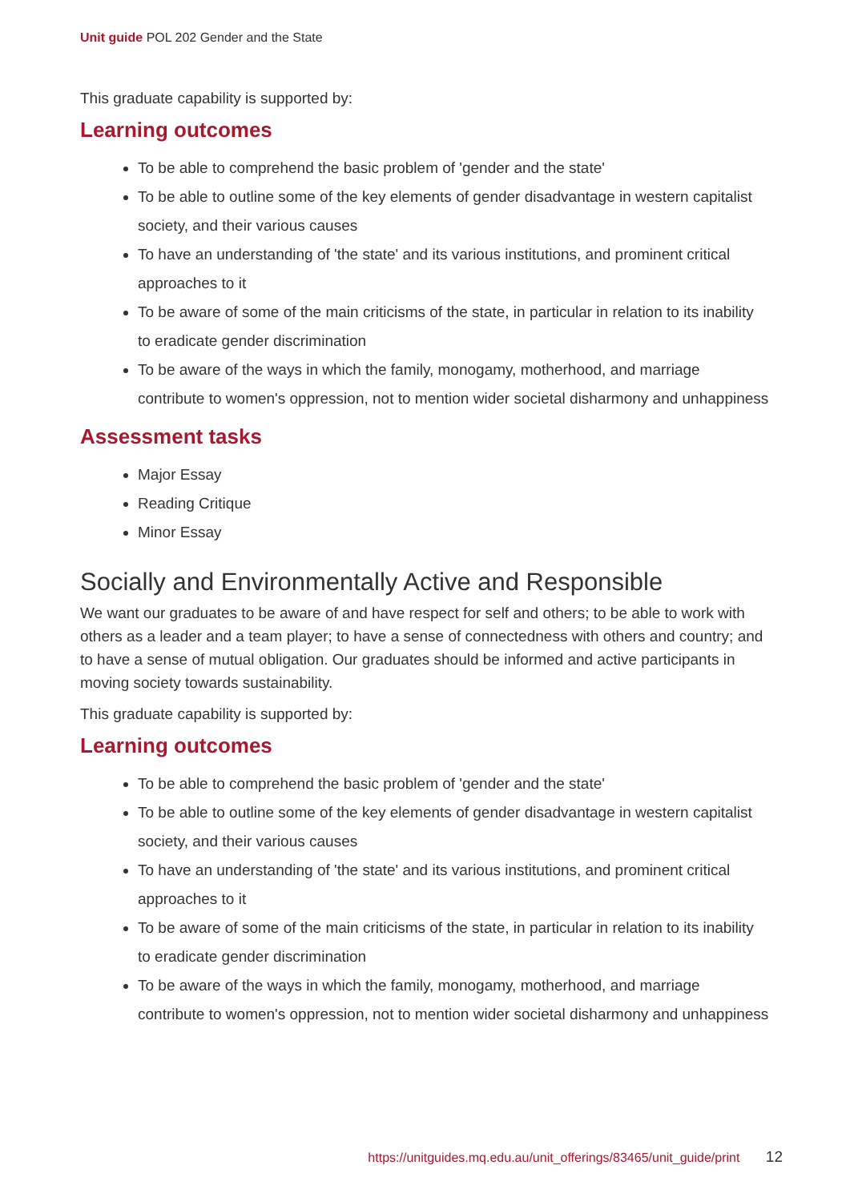Unit guide POL 202 Gender and the State
This graduate capability is supported by:
Learning outcomes
To be able to comprehend the basic problem of 'gender and the state'
To be able to outline some of the key elements of gender disadvantage in western capitalist society, and their various causes
To have an understanding of 'the state' and its various institutions, and prominent critical approaches to it
To be aware of some of the main criticisms of the state, in particular in relation to its inability to eradicate gender discrimination
To be aware of the ways in which the family, monogamy, motherhood, and marriage contribute to women's oppression, not to mention wider societal disharmony and unhappiness
Assessment tasks
Major Essay
Reading Critique
Minor Essay
Socially and Environmentally Active and Responsible
We want our graduates to be aware of and have respect for self and others; to be able to work with others as a leader and a team player; to have a sense of connectedness with others and country; and to have a sense of mutual obligation. Our graduates should be informed and active participants in moving society towards sustainability.
This graduate capability is supported by:
Learning outcomes
To be able to comprehend the basic problem of 'gender and the state'
To be able to outline some of the key elements of gender disadvantage in western capitalist society, and their various causes
To have an understanding of 'the state' and its various institutions, and prominent critical approaches to it
To be aware of some of the main criticisms of the state, in particular in relation to its inability to eradicate gender discrimination
To be aware of the ways in which the family, monogamy, motherhood, and marriage contribute to women's oppression, not to mention wider societal disharmony and unhappiness
https://unitguides.mq.edu.au/unit_offerings/83465/unit_guide/print 12